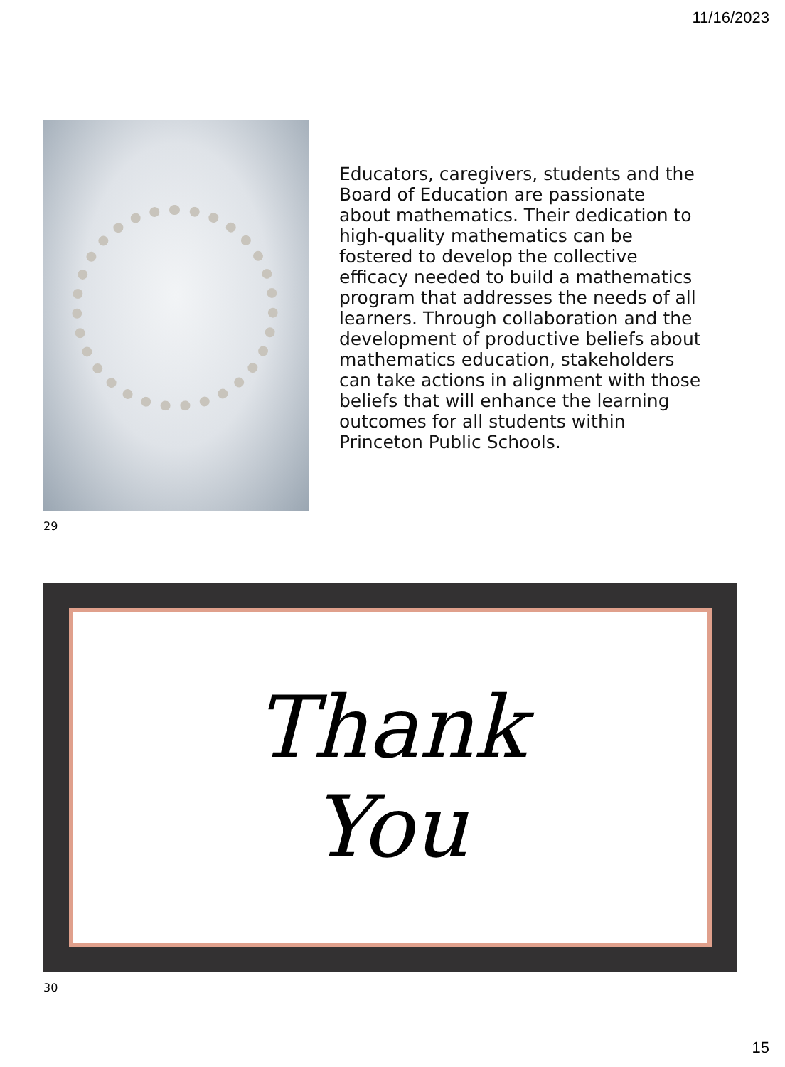11/16/2023
Educators, caregivers, students and the Board of Education are passionate about mathematics. Their dedication to high-quality mathematics can be fostered to develop the collective efficacy needed to build a mathematics program that addresses the needs of all learners. Through collaboration and the development of productive beliefs about mathematics education, stakeholders can take actions in alignment with those beliefs that will enhance the learning outcomes for all students within Princeton Public Schools.
29
Thank
You
30
15